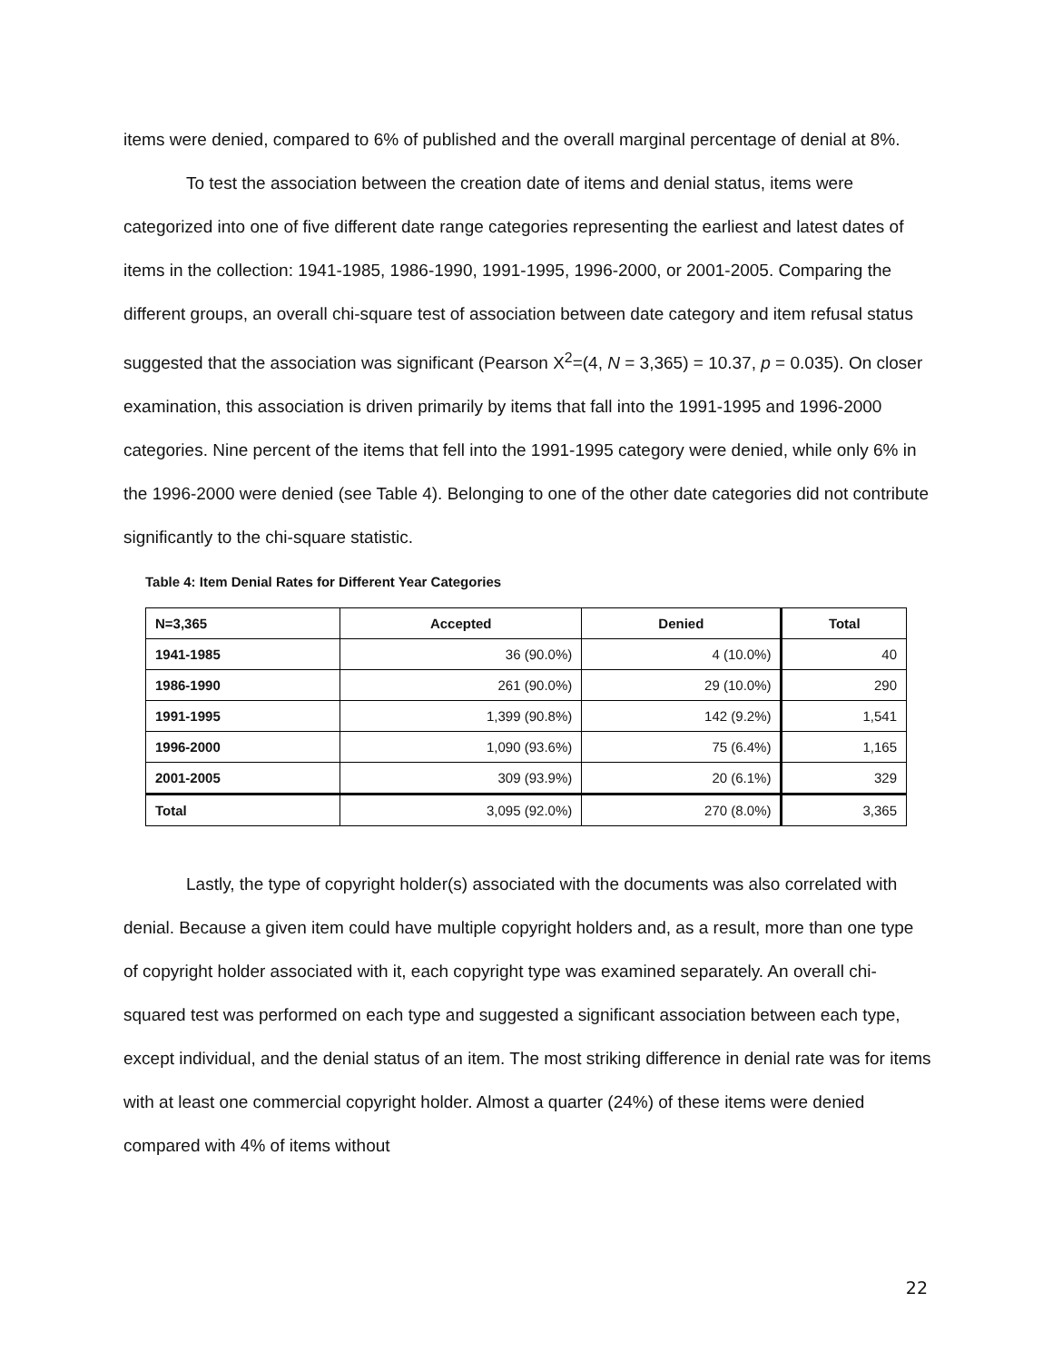items were denied, compared to 6% of published and the overall marginal percentage of denial at 8%.
To test the association between the creation date of items and denial status, items were categorized into one of five different date range categories representing the earliest and latest dates of items in the collection: 1941-1985, 1986-1990, 1991-1995, 1996-2000, or 2001-2005. Comparing the different groups, an overall chi-square test of association between date category and item refusal status suggested that the association was significant (Pearson X<sup>2</sup>=(4, N = 3,365) = 10.37, p = 0.035). On closer examination, this association is driven primarily by items that fall into the 1991-1995 and 1996-2000 categories. Nine percent of the items that fell into the 1991-1995 category were denied, while only 6% in the 1996-2000 were denied (see Table 4). Belonging to one of the other date categories did not contribute significantly to the chi-square statistic.
Table 4: Item Denial Rates for Different Year Categories
| N=3,365 | Accepted | Denied | Total |
| --- | --- | --- | --- |
| 1941-1985 | 36 (90.0%) | 4 (10.0%) | 40 |
| 1986-1990 | 261 (90.0%) | 29 (10.0%) | 290 |
| 1991-1995 | 1,399 (90.8%) | 142 (9.2%) | 1,541 |
| 1996-2000 | 1,090 (93.6%) | 75 (6.4%) | 1,165 |
| 2001-2005 | 309 (93.9%) | 20 (6.1%) | 329 |
| Total | 3,095 (92.0%) | 270 (8.0%) | 3,365 |
Lastly, the type of copyright holder(s) associated with the documents was also correlated with denial. Because a given item could have multiple copyright holders and, as a result, more than one type of copyright holder associated with it, each copyright type was examined separately. An overall chi-squared test was performed on each type and suggested a significant association between each type, except individual, and the denial status of an item. The most striking difference in denial rate was for items with at least one commercial copyright holder. Almost a quarter (24%) of these items were denied compared with 4% of items without
22